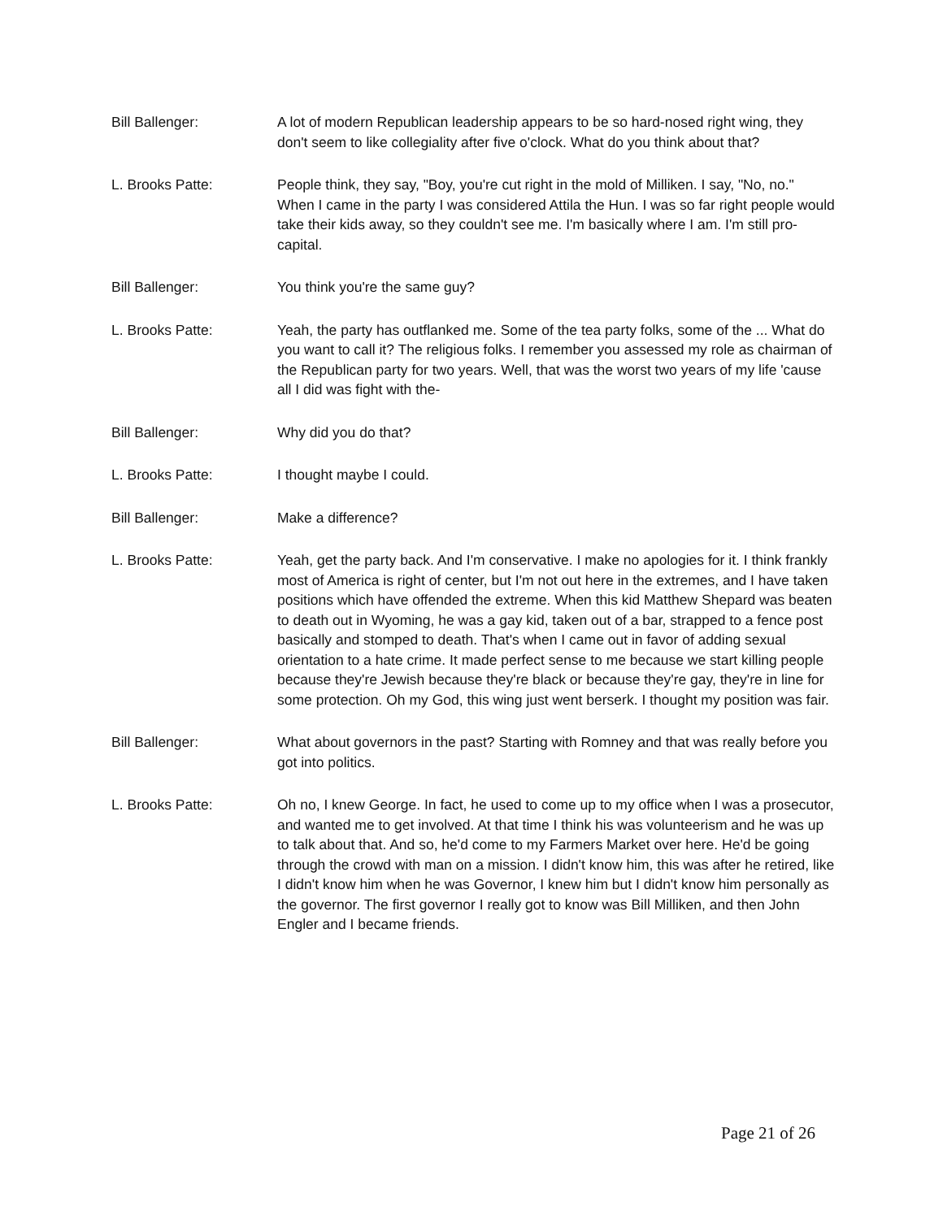Bill Ballenger: A lot of modern Republican leadership appears to be so hard-nosed right wing, they don't seem to like collegiality after five o'clock. What do you think about that?
L. Brooks Patte: People think, they say, "Boy, you're cut right in the mold of Milliken. I say, "No, no." When I came in the party I was considered Attila the Hun. I was so far right people would take their kids away, so they couldn't see me. I'm basically where I am. I'm still pro-capital.
Bill Ballenger: You think you're the same guy?
L. Brooks Patte: Yeah, the party has outflanked me. Some of the tea party folks, some of the ... What do you want to call it? The religious folks. I remember you assessed my role as chairman of the Republican party for two years. Well, that was the worst two years of my life 'cause all I did was fight with the-
Bill Ballenger: Why did you do that?
L. Brooks Patte: I thought maybe I could.
Bill Ballenger: Make a difference?
L. Brooks Patte: Yeah, get the party back. And I'm conservative. I make no apologies for it. I think frankly most of America is right of center, but I'm not out here in the extremes, and I have taken positions which have offended the extreme. When this kid Matthew Shepard was beaten to death out in Wyoming, he was a gay kid, taken out of a bar, strapped to a fence post basically and stomped to death. That's when I came out in favor of adding sexual orientation to a hate crime. It made perfect sense to me because we start killing people because they're Jewish because they're black or because they're gay, they're in line for some protection. Oh my God, this wing just went berserk. I thought my position was fair.
Bill Ballenger: What about governors in the past? Starting with Romney and that was really before you got into politics.
L. Brooks Patte: Oh no, I knew George. In fact, he used to come up to my office when I was a prosecutor, and wanted me to get involved. At that time I think his was volunteerism and he was up to talk about that. And so, he'd come to my Farmers Market over here. He'd be going through the crowd with man on a mission. I didn't know him, this was after he retired, like I didn't know him when he was Governor, I knew him but I didn't know him personally as the governor. The first governor I really got to know was Bill Milliken, and then John Engler and I became friends.
Page 21 of 26